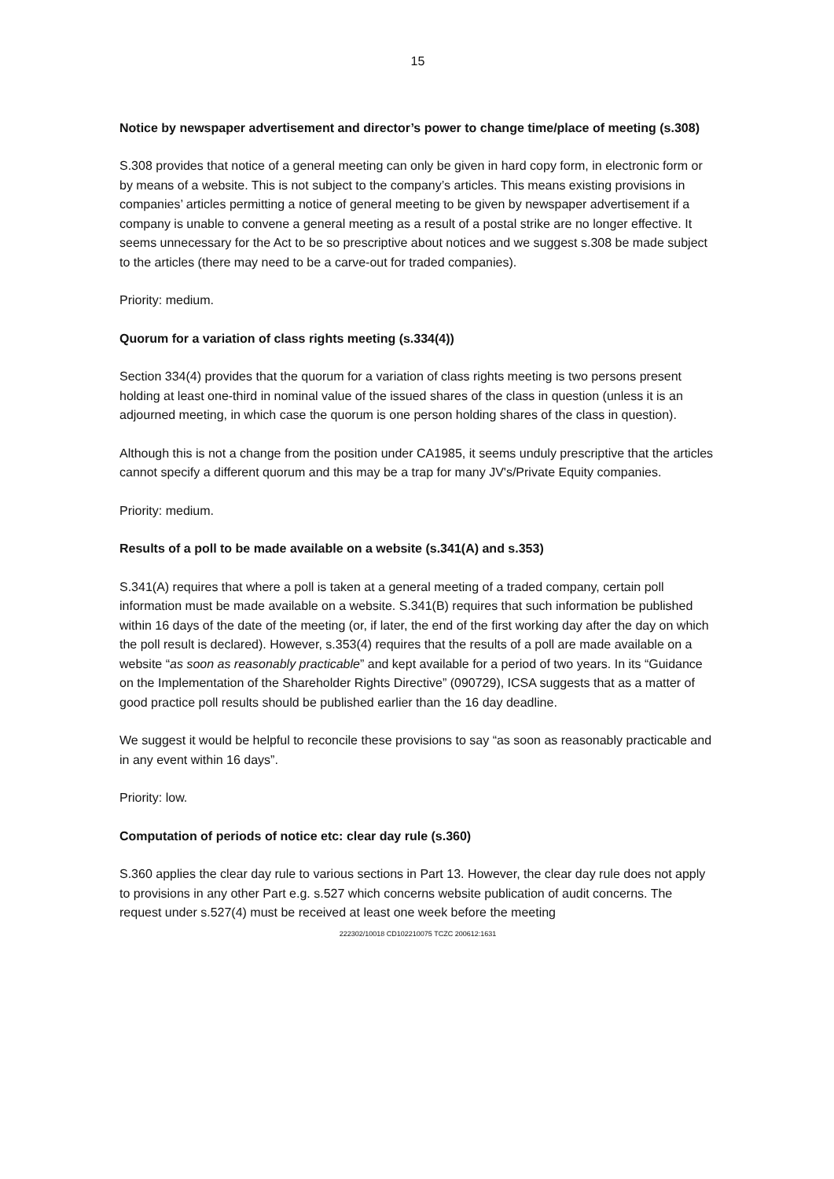15
Notice by newspaper advertisement and director’s power to change time/place of meeting (s.308)
S.308 provides that notice of a general meeting can only be given in hard copy form, in electronic form or by means of a website. This is not subject to the company’s articles. This means existing provisions in companies’ articles permitting a notice of general meeting to be given by newspaper advertisement if a company is unable to convene a general meeting as a result of a postal strike are no longer effective. It seems unnecessary for the Act to be so prescriptive about notices and we suggest s.308 be made subject to the articles (there may need to be a carve-out for traded companies).
Priority: medium.
Quorum for a variation of class rights meeting (s.334(4))
Section 334(4) provides that the quorum for a variation of class rights meeting is two persons present holding at least one-third in nominal value of the issued shares of the class in question (unless it is an adjourned meeting, in which case the quorum is one person holding shares of the class in question).
Although this is not a change from the position under CA1985, it seems unduly prescriptive that the articles cannot specify a different quorum and this may be a trap for many JV's/Private Equity companies.
Priority: medium.
Results of a poll to be made available on a website (s.341(A) and s.353)
S.341(A) requires that where a poll is taken at a general meeting of a traded company, certain poll information must be made available on a website. S.341(B) requires that such information be published within 16 days of the date of the meeting (or, if later, the end of the first working day after the day on which the poll result is declared). However, s.353(4) requires that the results of a poll are made available on a website “as soon as reasonably practicable” and kept available for a period of two years. In its “Guidance on the Implementation of the Shareholder Rights Directive” (090729), ICSA suggests that as a matter of good practice poll results should be published earlier than the 16 day deadline.
We suggest it would be helpful to reconcile these provisions to say “as soon as reasonably practicable and in any event within 16 days”.
Priority: low.
Computation of periods of notice etc: clear day rule (s.360)
S.360 applies the clear day rule to various sections in Part 13. However, the clear day rule does not apply to provisions in any other Part e.g. s.527 which concerns website publication of audit concerns. The request under s.527(4) must be received at least one week before the meeting
222302/10018 CD102210075 TCZC 200612:1631